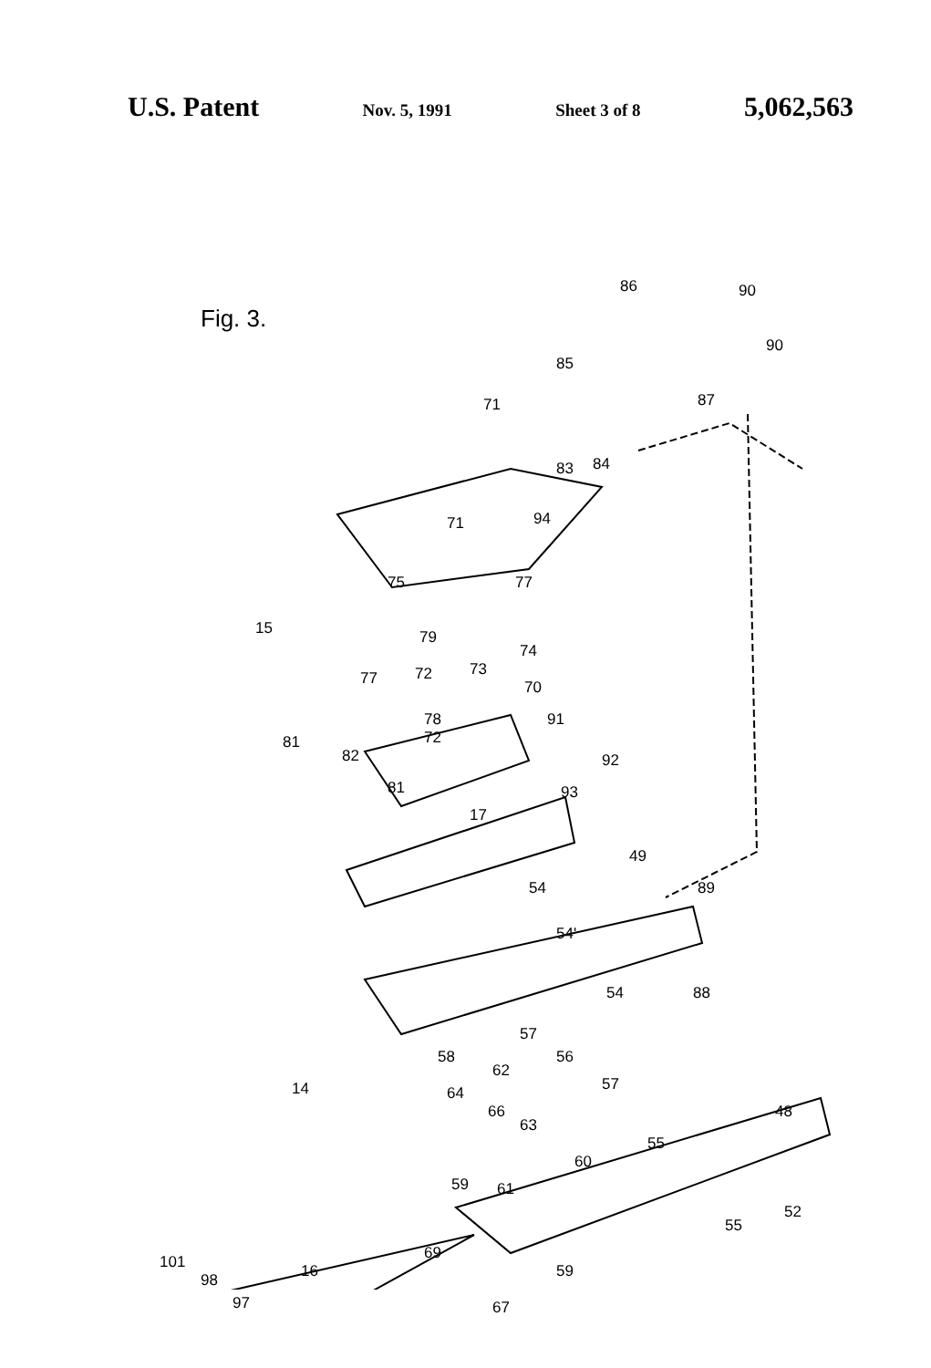U.S. Patent Nov. 5, 1991 Sheet 3 of 8 5,062,563
Fig. 3.
86 90
90
85
87 71
83 84
71 94
75 77
15 79
74
77 72 73
70
78
72 81
82
81
91
92
93
17
49
54 89
54'
54 88
57
58 56
62
57 64 14
66 48
63
55
60
59 61
52
55
69
59 101
98 16
97 67